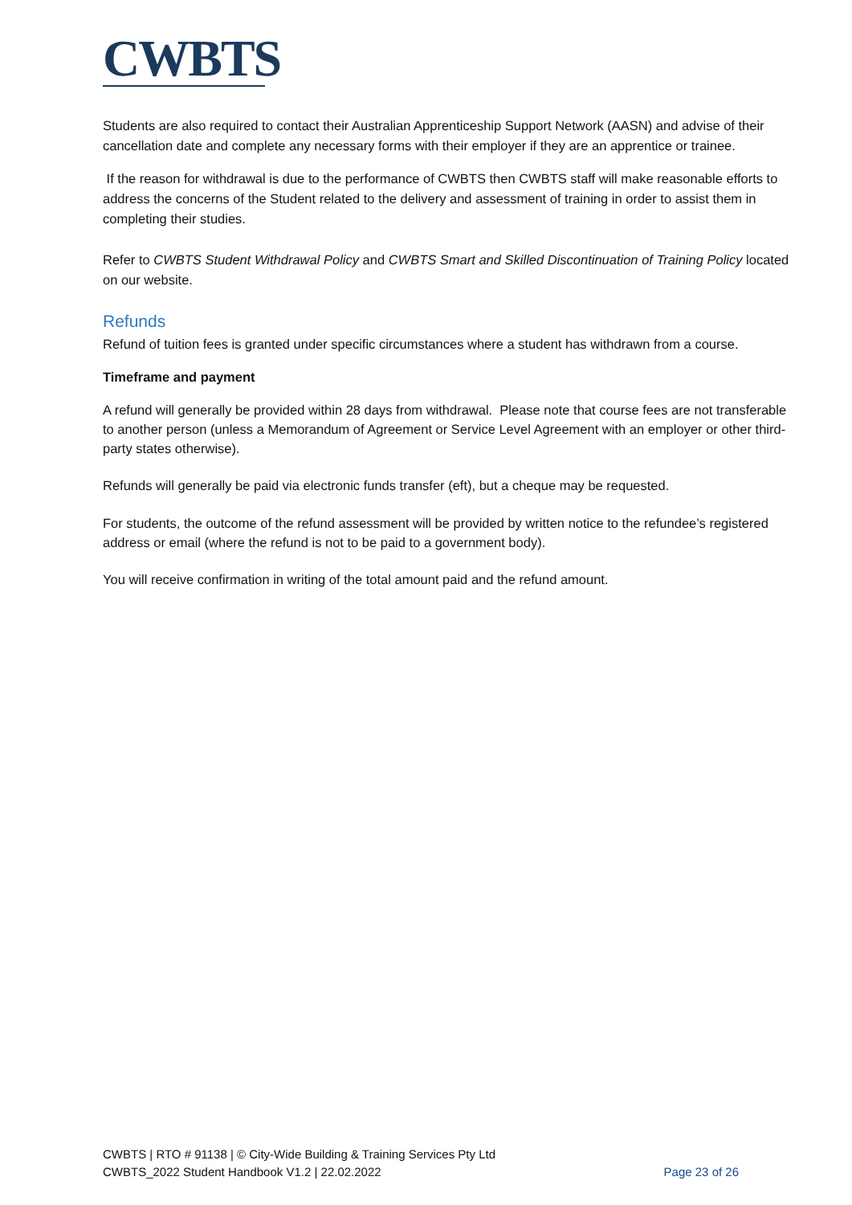CWBTS
Students are also required to contact their Australian Apprenticeship Support Network (AASN) and advise of their cancellation date and complete any necessary forms with their employer if they are an apprentice or trainee.
If the reason for withdrawal is due to the performance of CWBTS then CWBTS staff will make reasonable efforts to address the concerns of the Student related to the delivery and assessment of training in order to assist them in completing their studies.
Refer to CWBTS Student Withdrawal Policy and CWBTS Smart and Skilled Discontinuation of Training Policy located on our website.
Refunds
Refund of tuition fees is granted under specific circumstances where a student has withdrawn from a course.
Timeframe and payment
A refund will generally be provided within 28 days from withdrawal. Please note that course fees are not transferable to another person (unless a Memorandum of Agreement or Service Level Agreement with an employer or other third-party states otherwise).
Refunds will generally be paid via electronic funds transfer (eft), but a cheque may be requested.
For students, the outcome of the refund assessment will be provided by written notice to the refundee’s registered address or email (where the refund is not to be paid to a government body).
You will receive confirmation in writing of the total amount paid and the refund amount.
CWBTS | RTO # 91138 | © City-Wide Building & Training Services Pty Ltd
CWBTS_2022 Student Handbook V1.2 | 22.02.2022
Page 23 of 26